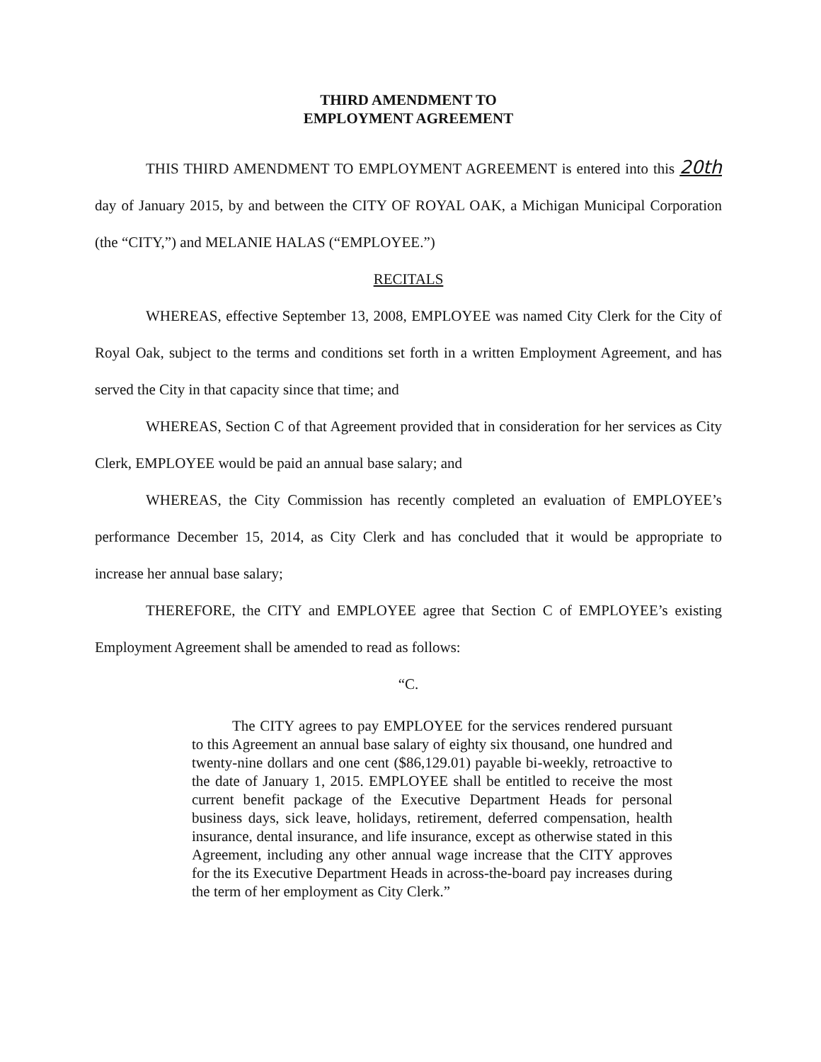THIRD AMENDMENT TO
EMPLOYMENT AGREEMENT
THIS THIRD AMENDMENT TO EMPLOYMENT AGREEMENT is entered into this 20th day of January 2015, by and between the CITY OF ROYAL OAK, a Michigan Municipal Corporation (the “CITY,”) and MELANIE HALAS (“EMPLOYEE.”)
RECITALS
WHEREAS, effective September 13, 2008, EMPLOYEE was named City Clerk for the City of Royal Oak, subject to the terms and conditions set forth in a written Employment Agreement, and has served the City in that capacity since that time; and
WHEREAS, Section C of that Agreement provided that in consideration for her services as City Clerk, EMPLOYEE would be paid an annual base salary; and
WHEREAS, the City Commission has recently completed an evaluation of EMPLOYEE’s performance December 15, 2014, as City Clerk and has concluded that it would be appropriate to increase her annual base salary;
THEREFORE, the CITY and EMPLOYEE agree that Section C of EMPLOYEE’s existing Employment Agreement shall be amended to read as follows:
“C.
The CITY agrees to pay EMPLOYEE for the services rendered pursuant to this Agreement an annual base salary of eighty six thousand, one hundred and twenty-nine dollars and one cent ($86,129.01) payable bi-weekly, retroactive to the date of January 1, 2015. EMPLOYEE shall be entitled to receive the most current benefit package of the Executive Department Heads for personal business days, sick leave, holidays, retirement, deferred compensation, health insurance, dental insurance, and life insurance, except as otherwise stated in this Agreement, including any other annual wage increase that the CITY approves for the its Executive Department Heads in across-the-board pay increases during the term of her employment as City Clerk.”